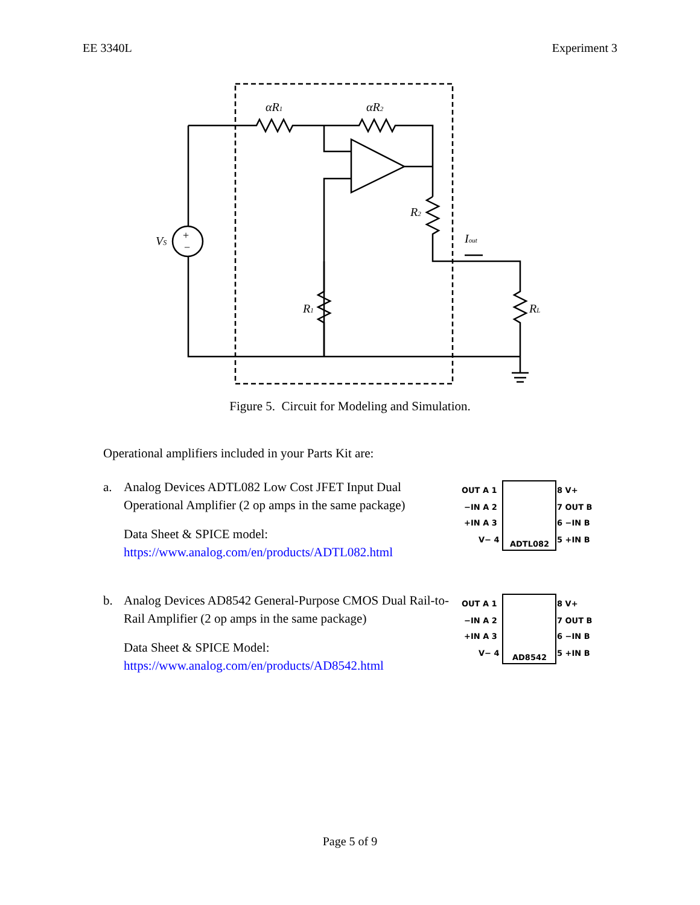EE 3340L Experiment 3
VS
+
−
αR1
αR2
R2
R1
RL
Iout
Figure 5. Circuit for Modeling and Simulation.
Operational amplifiers included in your Parts Kit are:
a. Analog Devices ADTL082 Low Cost JFET Input Dual Operational Amplifier (2 op amps in the same package)
Data Sheet & SPICE model:
https://www.analog.com/en/products/ADTL082.html
OUT A 1
−IN A 2
+IN A 3
V− 4
8 V+
7 OUT B
6 −IN B
5 +IN B
ADTL082
b. Analog Devices AD8542 General-Purpose CMOS Dual Rail-to-Rail Amplifier (2 op amps in the same package)
Data Sheet & SPICE Model:
https://www.analog.com/en/products/AD8542.html
OUT A 1
−IN A 2
+IN A 3
V− 4
8 V+
7 OUT B
6 −IN B
5 +IN B
AD8542
Page 5 of 9